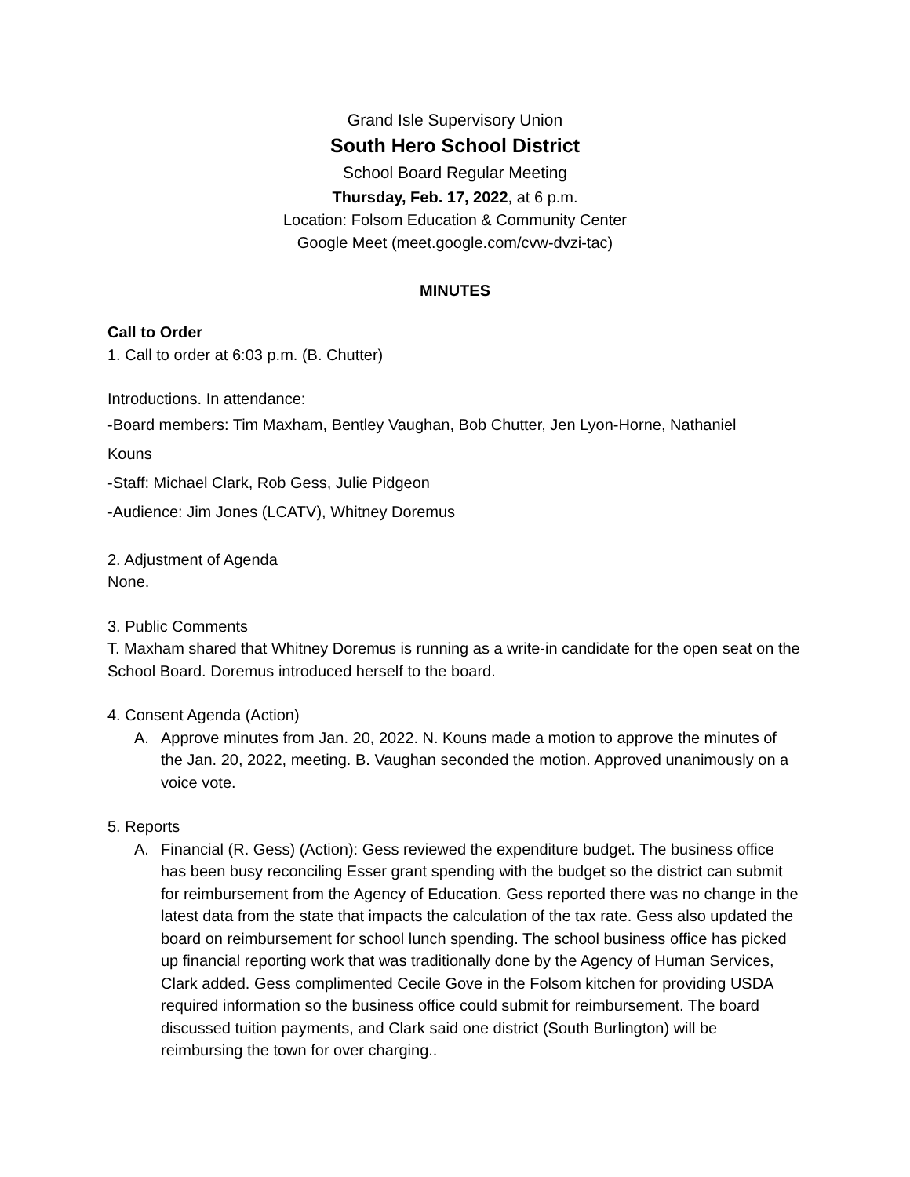Grand Isle Supervisory Union
South Hero School District
School Board Regular Meeting
Thursday, Feb. 17, 2022, at 6 p.m.
Location: Folsom Education & Community Center
Google Meet (meet.google.com/cvw-dvzi-tac)
MINUTES
Call to Order
1. Call to order at 6:03 p.m. (B. Chutter)
Introductions. In attendance:
-Board members: Tim Maxham, Bentley Vaughan, Bob Chutter, Jen Lyon-Horne, Nathaniel
Kouns
-Staff: Michael Clark, Rob Gess, Julie Pidgeon
-Audience: Jim Jones (LCATV), Whitney Doremus
2. Adjustment of Agenda
None.
3. Public Comments
T. Maxham shared that Whitney Doremus is running as a write-in candidate for the open seat on the School Board. Doremus introduced herself to the board.
4. Consent Agenda (Action)
A. Approve minutes from Jan. 20, 2022. N. Kouns made a motion to approve the minutes of the Jan. 20, 2022, meeting. B. Vaughan seconded the motion. Approved unanimously on a voice vote.
5. Reports
A. Financial (R. Gess) (Action): Gess reviewed the expenditure budget. The business office has been busy reconciling Esser grant spending with the budget so the district can submit for reimbursement from the Agency of Education. Gess reported there was no change in the latest data from the state that impacts the calculation of the tax rate. Gess also updated the board on reimbursement for school lunch spending. The school business office has picked up financial reporting work that was traditionally done by the Agency of Human Services, Clark added. Gess complimented Cecile Gove in the Folsom kitchen for providing USDA required information so the business office could submit for reimbursement. The board discussed tuition payments, and Clark said one district (South Burlington) will be reimbursing the town for over charging..